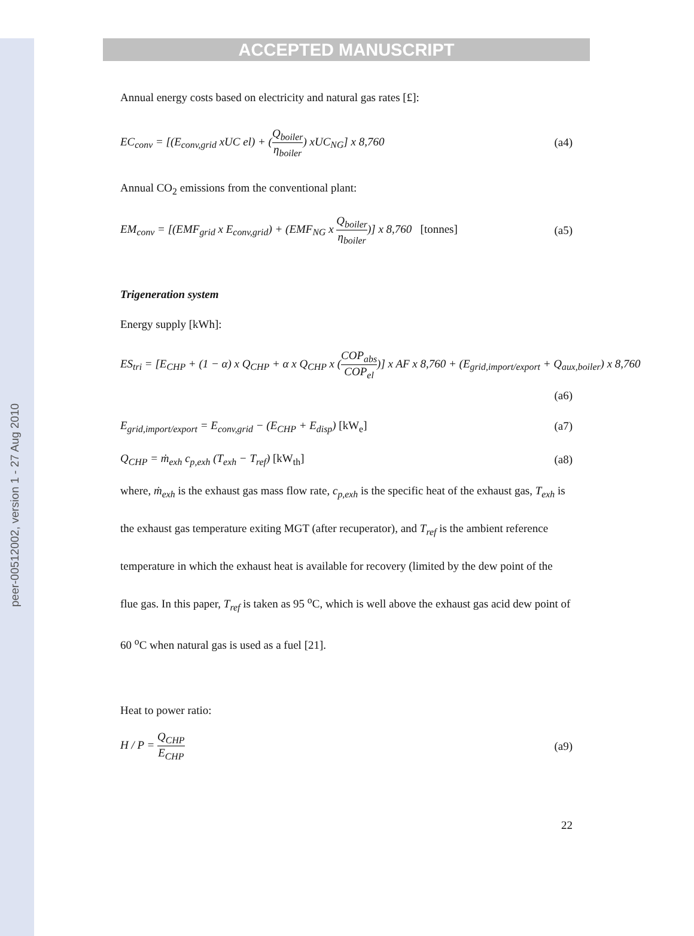peer-00512002, version 1 - 27 Aug 2010
ACCEPTED MANUSCRIPT
Annual energy costs based on electricity and natural gas rates [£]:
EC<sub>conv</sub> = [(E<sub>conv,grid</sub> xUC el) + (Q<sub>boiler</sub> η<sub>boiler</sub>) xUC<sub>NG</sub>] x 8,760
(a4)
Annual CO<sub>2</sub> emissions from the conventional plant:
EM<sub>conv</sub> = [(EMF<sub>grid</sub> x E<sub>conv,grid</sub>) + (EMF<sub>NG</sub> x Q<sub>boiler</sub> η<sub>boiler</sub>)] x 8,760 [tonnes]
(a5)
Trigeneration system
Energy supply [kWh]:
ES<sub>tri</sub> = [E<sub>CHP</sub> + (1 − α) x Q<sub>CHP</sub> + α x Q<sub>CHP</sub> x (COP<sub>abs</sub> COP<sub>el</sub>)] x AF x 8,760 + (E<sub>grid,import/export</sub> + Q<sub>aux,boiler</sub>) x 8,760
(a6)
E<sub>grid,import/export</sub> = E<sub>conv,grid</sub> − (E<sub>CHP</sub> + E<sub>disp</sub>) [kW<sub>e</sub>]
(a7)
Q<sub>CHP</sub> = ṁ<sub>exh</sub> c<sub>p,exh</sub> (T<sub>exh</sub> − T<sub>ref</sub>) [kW<sub>th</sub>]
(a8)
where, ṁ<sub>exh</sub> is the exhaust gas mass flow rate, c<sub>p,exh</sub> is the specific heat of the exhaust gas, T<sub>exh</sub> is the exhaust gas temperature exiting MGT (after recuperator), and T<sub>ref</sub> is the ambient reference temperature in which the exhaust heat is available for recovery (limited by the dew point of the flue gas. In this paper, T<sub>ref</sub> is taken as 95 <sup>o</sup>C, which is well above the exhaust gas acid dew point of 60 <sup>o</sup>C when natural gas is used as a fuel [21].
Heat to power ratio:
H / P = Q<sub>CHP</sub> E<sub>CHP</sub> (a9)
22